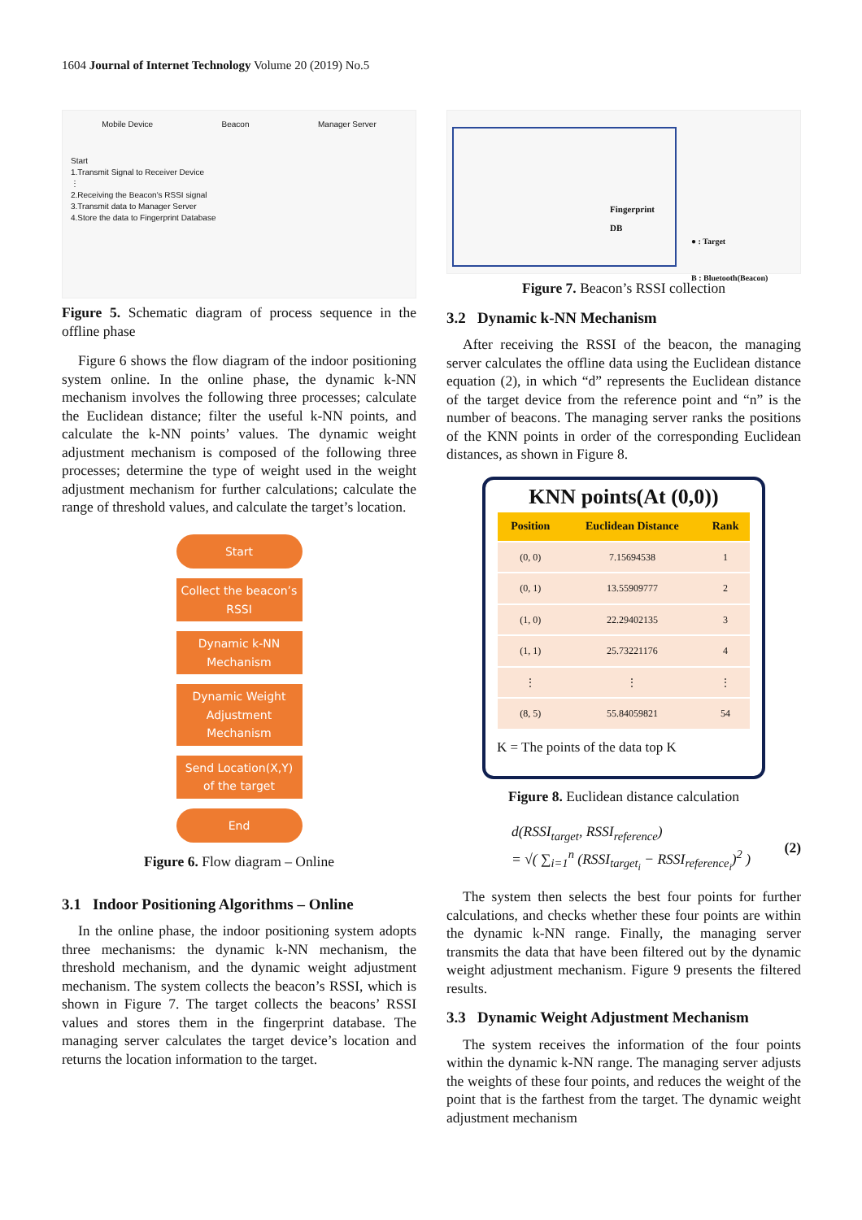1604 Journal of Internet Technology Volume 20 (2019) No.5
Mobile Device Beacon Manager Server
Start
1.Transmit Signal to Receiver Device
⋮
2.Receiving the Beacon's RSSI signal
3.Transmit data to Manager Server
4.Store the data to Fingerprint Database
Figure 5. Schematic diagram of process sequence in the offline phase
Figure 6 shows the flow diagram of the indoor positioning system online. In the online phase, the dynamic k-NN mechanism involves the following three processes; calculate the Euclidean distance; filter the useful k-NN points, and calculate the k-NN points’ values. The dynamic weight adjustment mechanism is composed of the following three processes; determine the type of weight used in the weight adjustment mechanism for further calculations; calculate the range of threshold values, and calculate the target’s location.
Start
Collect the beacon’s RSSI
Dynamic k-NN Mechanism
Dynamic Weight Adjustment Mechanism
Send Location(X,Y) of the target
End
Figure 6. Flow diagram – Online
3.1 Indoor Positioning Algorithms – Online
In the online phase, the indoor positioning system adopts three mechanisms: the dynamic k-NN mechanism, the threshold mechanism, and the dynamic weight adjustment mechanism. The system collects the beacon’s RSSI, which is shown in Figure 7. The target collects the beacons’ RSSI values and stores them in the fingerprint database. The managing server calculates the target device’s location and returns the location information to the target.
Fingerprint
DB
● : Target
B : Bluetooth(Beacon)
Figure 7. Beacon’s RSSI collection
3.2 Dynamic k-NN Mechanism
After receiving the RSSI of the beacon, the managing server calculates the offline data using the Euclidean distance equation (2), in which “d” represents the Euclidean distance of the target device from the reference point and “n” is the number of beacons. The managing server ranks the positions of the KNN points in order of the corresponding Euclidean distances, as shown in Figure 8.
KNN points(At (0,0))
| Position | Euclidean Distance | Rank |
| --- | --- | --- |
| (0, 0) | 7.15694538 | 1 |
| (0, 1) | 13.55909777 | 2 |
| (1, 0) | 22.29402135 | 3 |
| (1, 1) | 25.73221176 | 4 |
| ⋮ | ⋮ | ⋮ |
| (8, 5) | 55.84059821 | 54 |
K = The points of the data top K
Figure 8. Euclidean distance calculation
d(RSSI<sub>target</sub>, RSSI<sub>reference</sub>)
= √( ∑<sub>i=1</sub><sup>n</sup> (RSSI<sub>target<sub>i</sub></sub> − RSSI<sub>reference<sub>i</sub></sub>)<sup>2</sup> )
(2)
The system then selects the best four points for further calculations, and checks whether these four points are within the dynamic k-NN range. Finally, the managing server transmits the data that have been filtered out by the dynamic weight adjustment mechanism. Figure 9 presents the filtered results.
3.3 Dynamic Weight Adjustment Mechanism
The system receives the information of the four points within the dynamic k-NN range. The managing server adjusts the weights of these four points, and reduces the weight of the point that is the farthest from the target. The dynamic weight adjustment mechanism